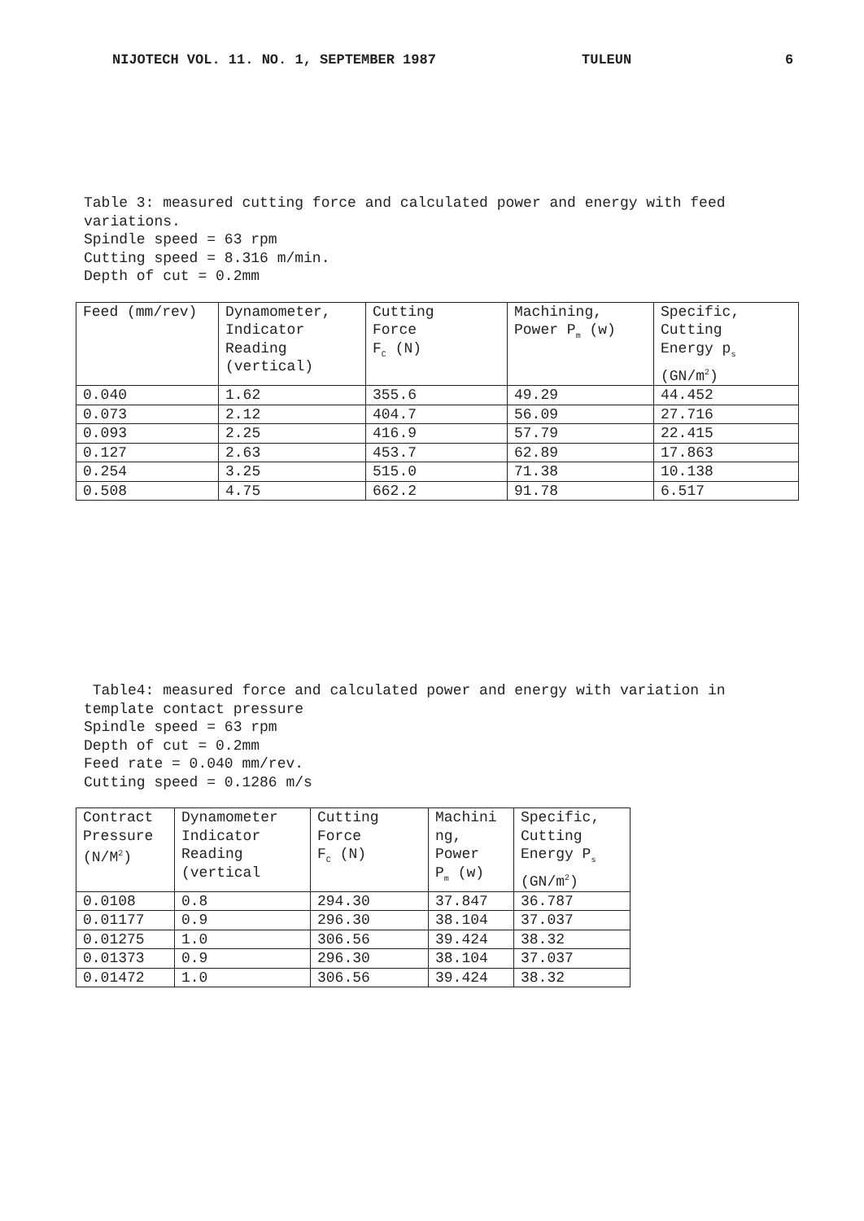NIJOTECH VOL. 11. NO. 1, SEPTEMBER 1987 TULEUN 6
Table 3: measured cutting force and calculated power and energy with feed variations.
Spindle speed = 63 rpm
Cutting speed = 8.316 m/min.
Depth of cut = 0.2mm
| Feed (mm/rev) | Dynamometer, Indicator Reading (vertical) | Cutting Force F<sub>C</sub> (N) | Machining, Power P<sub>m</sub> (w) | Specific, Cutting Energy p<sub>s</sub> (GN/m<sup>2</sup>) |
| --- | --- | --- | --- | --- |
| 0.040 | 1.62 | 355.6 | 49.29 | 44.452 |
| 0.073 | 2.12 | 404.7 | 56.09 | 27.716 |
| 0.093 | 2.25 | 416.9 | 57.79 | 22.415 |
| 0.127 | 2.63 | 453.7 | 62.89 | 17.863 |
| 0.254 | 3.25 | 515.0 | 71.38 | 10.138 |
| 0.508 | 4.75 | 662.2 | 91.78 | 6.517 |
Table4: measured force and calculated power and energy with variation in template contact pressure
Spindle speed = 63 rpm
Depth of cut = 0.2mm
Feed rate = 0.040 mm/rev.
Cutting speed = 0.1286 m/s
| Contract Pressure (N/M<sup>2</sup>) | Dynamometer Indicator Reading (vertical | Cutting Force F<sub>C</sub> (N) | Machini ng, Power P<sub>m</sub> (w) | Specific, Cutting Energy P<sub>s</sub> (GN/m<sup>2</sup>) |
| --- | --- | --- | --- | --- |
| 0.0108 | 0.8 | 294.30 | 37.847 | 36.787 |
| 0.01177 | 0.9 | 296.30 | 38.104 | 37.037 |
| 0.01275 | 1.0 | 306.56 | 39.424 | 38.32 |
| 0.01373 | 0.9 | 296.30 | 38.104 | 37.037 |
| 0.01472 | 1.0 | 306.56 | 39.424 | 38.32 |